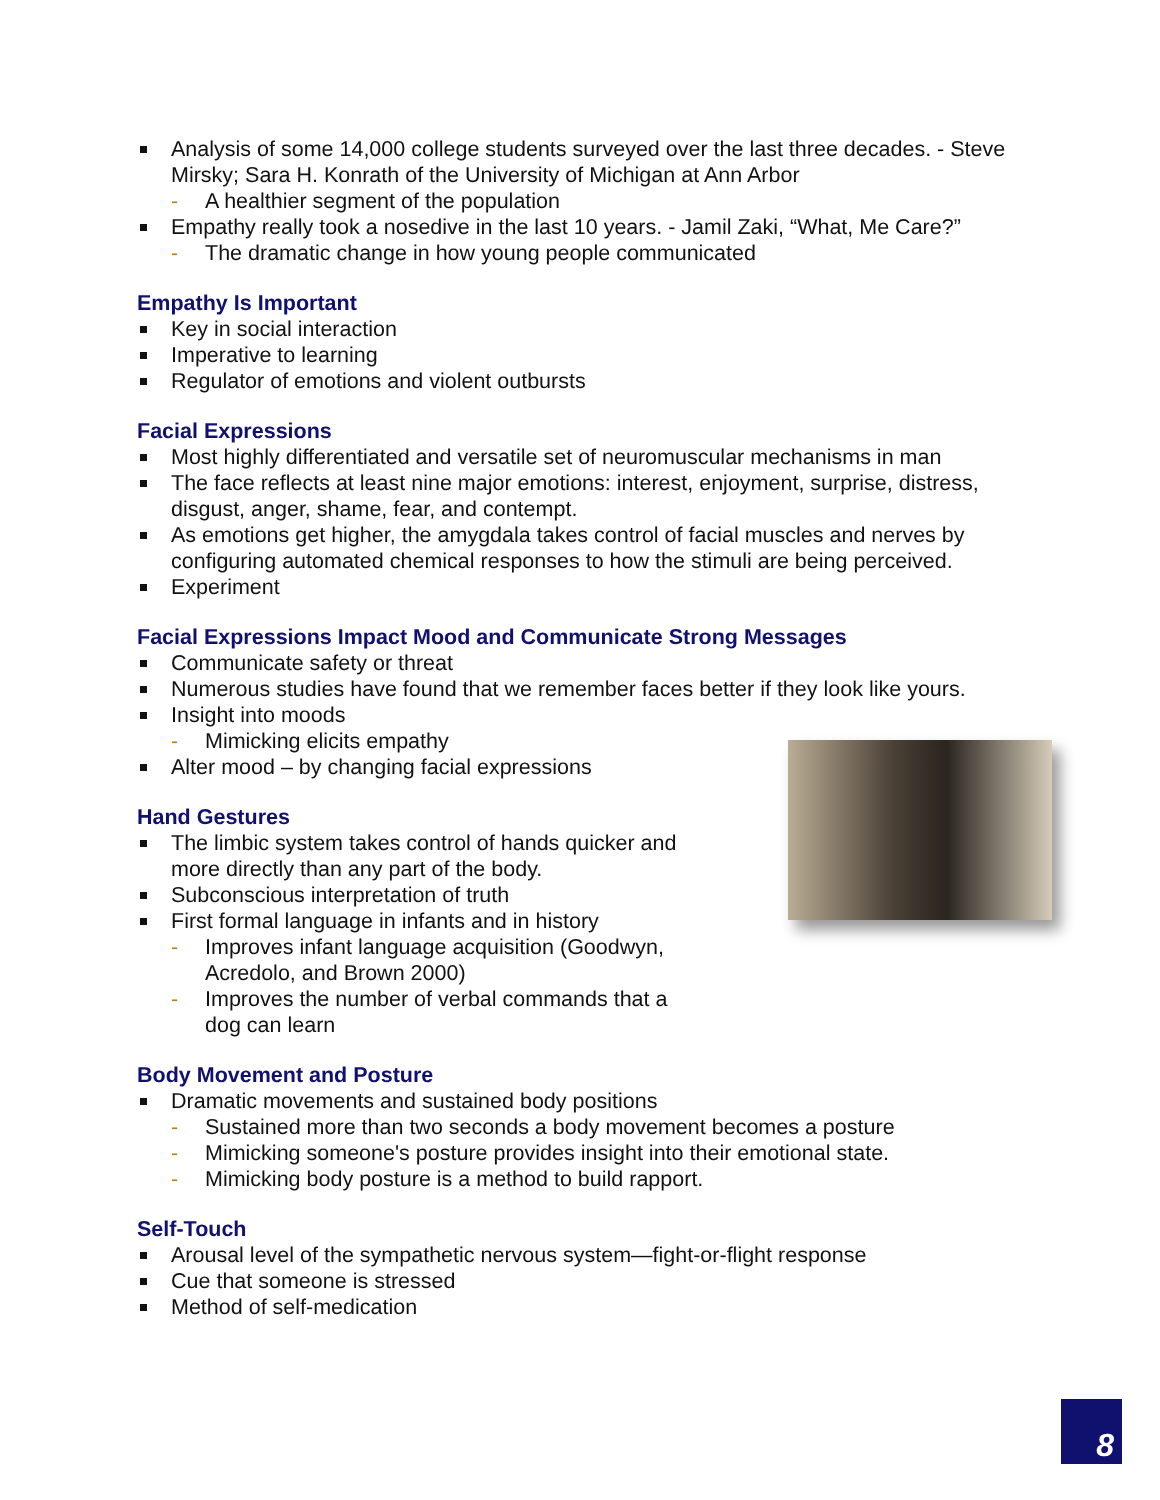Analysis of some 14,000 college students surveyed over the last three decades. - Steve Mirsky; Sara H. Konrath of the University of Michigan at Ann Arbor
- A healthier segment of the population
Empathy really took a nosedive in the last 10 years. - Jamil Zaki, “What, Me Care?”
- The dramatic change in how young people communicated
Empathy Is Important
Key in social interaction
Imperative to learning
Regulator of emotions and violent outbursts
Facial Expressions
Most highly differentiated and versatile set of neuromuscular mechanisms in man
The face reflects at least nine major emotions: interest, enjoyment, surprise, distress, disgust, anger, shame, fear, and contempt.
As emotions get higher, the amygdala takes control of facial muscles and nerves by configuring automated chemical responses to how the stimuli are being perceived.
Experiment
Facial Expressions Impact Mood and Communicate Strong Messages
Communicate safety or threat
Numerous studies have found that we remember faces better if they look like yours.
Insight into moods
- Mimicking elicits empathy
Alter mood – by changing facial expressions
Hand Gestures
The limbic system takes control of hands quicker and more directly than any part of the body.
Subconscious interpretation of truth
First formal language in infants and in history
- Improves infant language acquisition (Goodwyn, Acredolo, and Brown 2000)
- Improves the number of verbal commands that a dog can learn
Body Movement and Posture
Dramatic movements and sustained body positions
- Sustained more than two seconds a body movement becomes a posture
- Mimicking someone's posture provides insight into their emotional state.
- Mimicking body posture is a method to build rapport.
Self-Touch
Arousal level of the sympathetic nervous system—fight-or-flight response
Cue that someone is stressed
Method of self-medication
8